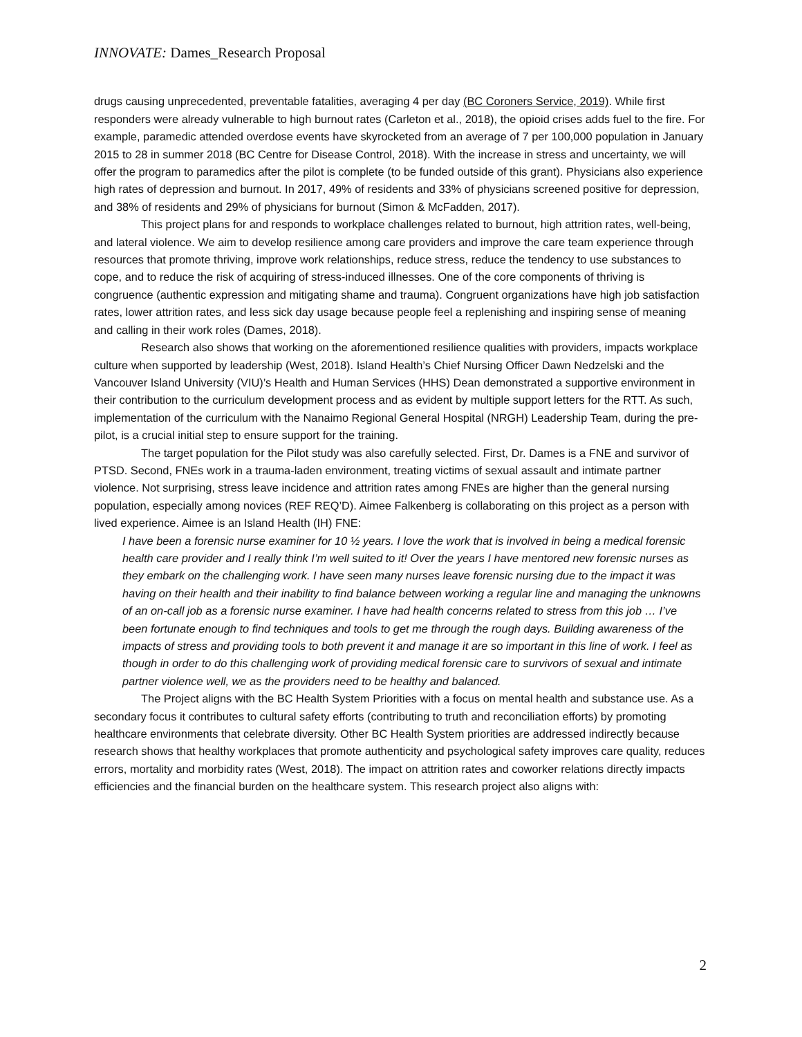INNOVATE: Dames_Research Proposal
drugs causing unprecedented, preventable fatalities, averaging 4 per day (BC Coroners Service, 2019). While first responders were already vulnerable to high burnout rates (Carleton et al., 2018), the opioid crises adds fuel to the fire. For example, paramedic attended overdose events have skyrocketed from an average of 7 per 100,000 population in January 2015 to 28 in summer 2018 (BC Centre for Disease Control, 2018). With the increase in stress and uncertainty, we will offer the program to paramedics after the pilot is complete (to be funded outside of this grant). Physicians also experience high rates of depression and burnout. In 2017, 49% of residents and 33% of physicians screened positive for depression, and 38% of residents and 29% of physicians for burnout (Simon & McFadden, 2017).
This project plans for and responds to workplace challenges related to burnout, high attrition rates, well-being, and lateral violence. We aim to develop resilience among care providers and improve the care team experience through resources that promote thriving, improve work relationships, reduce stress, reduce the tendency to use substances to cope, and to reduce the risk of acquiring of stress-induced illnesses. One of the core components of thriving is congruence (authentic expression and mitigating shame and trauma). Congruent organizations have high job satisfaction rates, lower attrition rates, and less sick day usage because people feel a replenishing and inspiring sense of meaning and calling in their work roles (Dames, 2018).
Research also shows that working on the aforementioned resilience qualities with providers, impacts workplace culture when supported by leadership (West, 2018). Island Health’s Chief Nursing Officer Dawn Nedzelski and the Vancouver Island University (VIU)’s Health and Human Services (HHS) Dean demonstrated a supportive environment in their contribution to the curriculum development process and as evident by multiple support letters for the RTT. As such, implementation of the curriculum with the Nanaimo Regional General Hospital (NRGH) Leadership Team, during the pre-pilot, is a crucial initial step to ensure support for the training.
The target population for the Pilot study was also carefully selected. First, Dr. Dames is a FNE and survivor of PTSD. Second, FNEs work in a trauma-laden environment, treating victims of sexual assault and intimate partner violence. Not surprising, stress leave incidence and attrition rates among FNEs are higher than the general nursing population, especially among novices (REF REQ’D). Aimee Falkenberg is collaborating on this project as a person with lived experience. Aimee is an Island Health (IH) FNE:
I have been a forensic nurse examiner for 10 ½ years. I love the work that is involved in being a medical forensic health care provider and I really think I’m well suited to it! Over the years I have mentored new forensic nurses as they embark on the challenging work. I have seen many nurses leave forensic nursing due to the impact it was having on their health and their inability to find balance between working a regular line and managing the unknowns of an on-call job as a forensic nurse examiner. I have had health concerns related to stress from this job … I’ve been fortunate enough to find techniques and tools to get me through the rough days. Building awareness of the impacts of stress and providing tools to both prevent it and manage it are so important in this line of work. I feel as though in order to do this challenging work of providing medical forensic care to survivors of sexual and intimate partner violence well, we as the providers need to be healthy and balanced.
The Project aligns with the BC Health System Priorities with a focus on mental health and substance use. As a secondary focus it contributes to cultural safety efforts (contributing to truth and reconciliation efforts) by promoting healthcare environments that celebrate diversity. Other BC Health System priorities are addressed indirectly because research shows that healthy workplaces that promote authenticity and psychological safety improves care quality, reduces errors, mortality and morbidity rates (West, 2018). The impact on attrition rates and coworker relations directly impacts efficiencies and the financial burden on the healthcare system. This research project also aligns with:
2